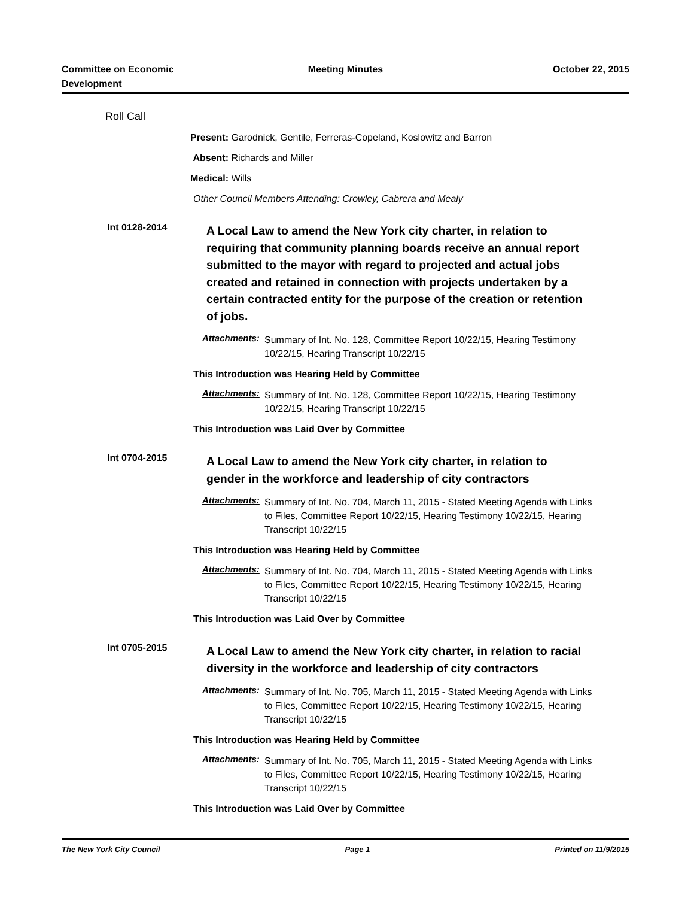Committee on Economic Development
Meeting Minutes October 22, 2015
Roll Call
Present: Garodnick, Gentile, Ferreras-Copeland, Koslowitz and Barron
Absent: Richards and Miller
Medical: Wills
Other Council Members Attending: Crowley, Cabrera and Mealy
Int 0128-2014
A Local Law to amend the New York city charter, in relation to requiring that community planning boards receive an annual report submitted to the mayor with regard to projected and actual jobs created and retained in connection with projects undertaken by a certain contracted entity for the purpose of the creation or retention of jobs.
Attachments:
Summary of Int. No. 128, Committee Report 10/22/15, Hearing Testimony 10/22/15, Hearing Transcript 10/22/15
This Introduction was Hearing Held by Committee
Attachments:
Summary of Int. No. 128, Committee Report 10/22/15, Hearing Testimony 10/22/15, Hearing Transcript 10/22/15
This Introduction was Laid Over by Committee
Int 0704-2015
A Local Law to amend the New York city charter, in relation to gender in the workforce and leadership of city contractors
Attachments:
Summary of Int. No. 704, March 11, 2015 - Stated Meeting Agenda with Links to Files, Committee Report 10/22/15, Hearing Testimony 10/22/15, Hearing Transcript 10/22/15
This Introduction was Hearing Held by Committee
Attachments:
Summary of Int. No. 704, March 11, 2015 - Stated Meeting Agenda with Links to Files, Committee Report 10/22/15, Hearing Testimony 10/22/15, Hearing Transcript 10/22/15
This Introduction was Laid Over by Committee
Int 0705-2015
A Local Law to amend the New York city charter, in relation to racial diversity in the workforce and leadership of city contractors
Attachments:
Summary of Int. No. 705, March 11, 2015 - Stated Meeting Agenda with Links to Files, Committee Report 10/22/15, Hearing Testimony 10/22/15, Hearing Transcript 10/22/15
This Introduction was Hearing Held by Committee
Attachments:
Summary of Int. No. 705, March 11, 2015 - Stated Meeting Agenda with Links to Files, Committee Report 10/22/15, Hearing Testimony 10/22/15, Hearing Transcript 10/22/15
This Introduction was Laid Over by Committee
The New York City Council Page 1 Printed on 11/9/2015